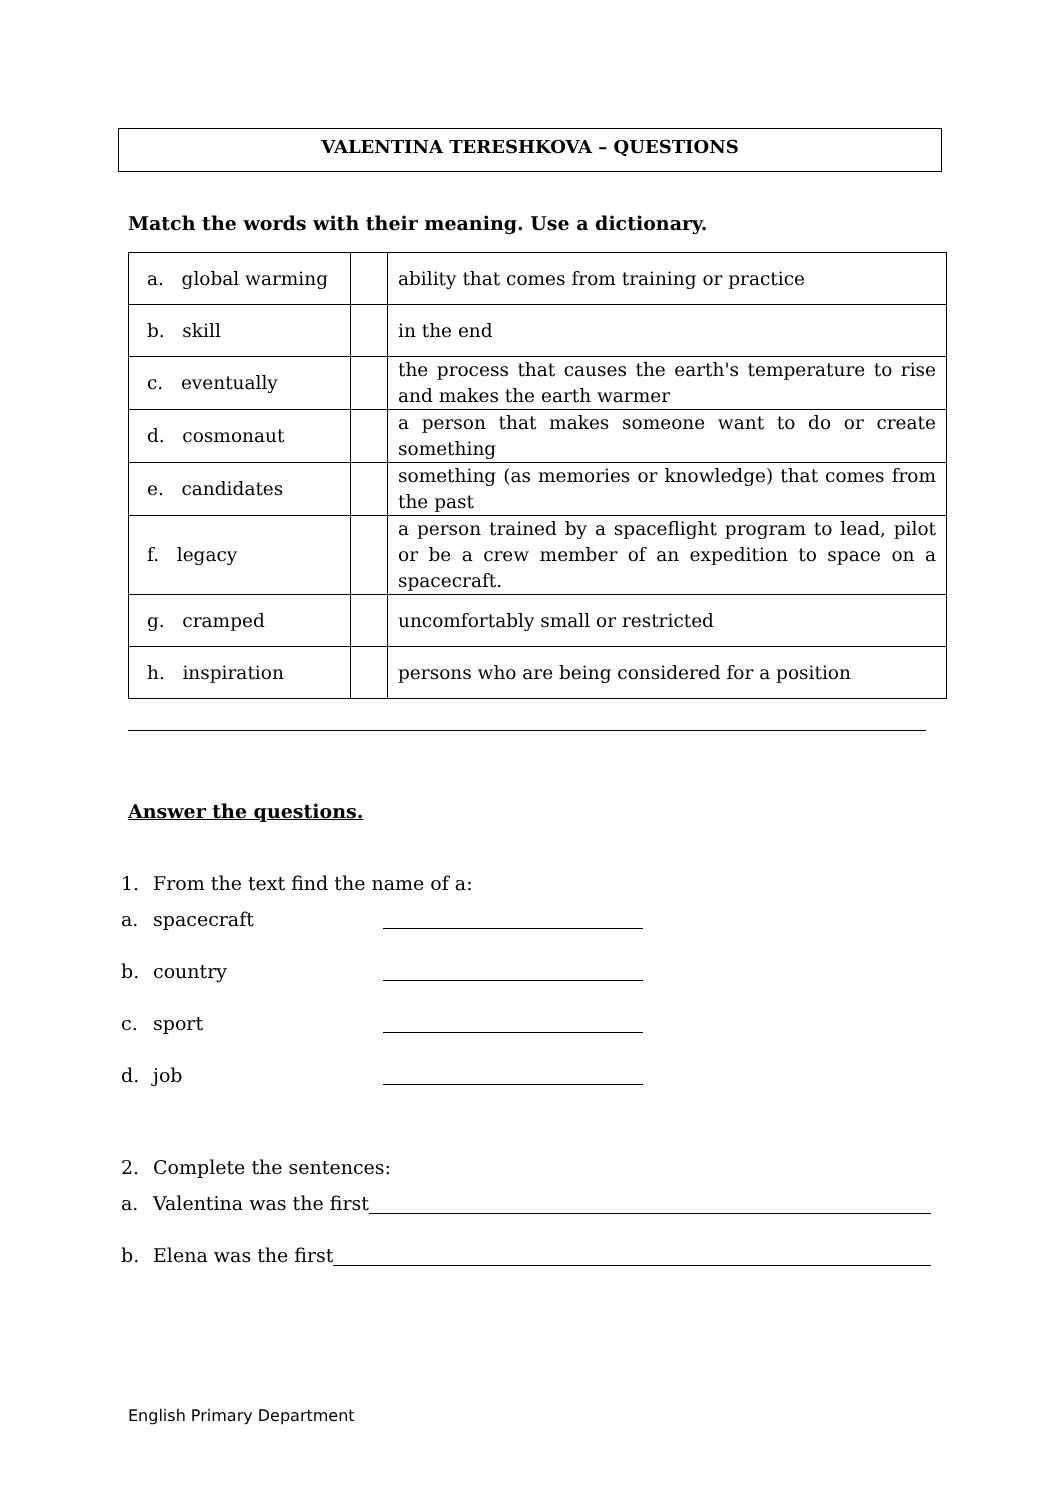VALENTINA TERESHKOVA – QUESTIONS
Match the words with their meaning. Use a dictionary.
| a. global warming | | ability that comes from training or practice |
| b. skill | | in the end |
| c. eventually | | the process that causes the earth's temperature to rise and makes the earth warmer |
| d. cosmonaut | | a person that makes someone want to do or create something |
| e. candidates | | something (as memories or knowledge) that comes from the past |
| f. legacy | | a person trained by a spaceflight program to lead, pilot or be a crew member of an expedition to space on a spacecraft. |
| g. cramped | | uncomfortably small or restricted |
| h. inspiration | | persons who are being considered for a position |
Answer the questions.
1. From the text find the name of a:
a. spacecraft
b. country
c. sport
d. job
2. Complete the sentences:
a. Valentina was the first
b. Elena was the first
English Primary Department